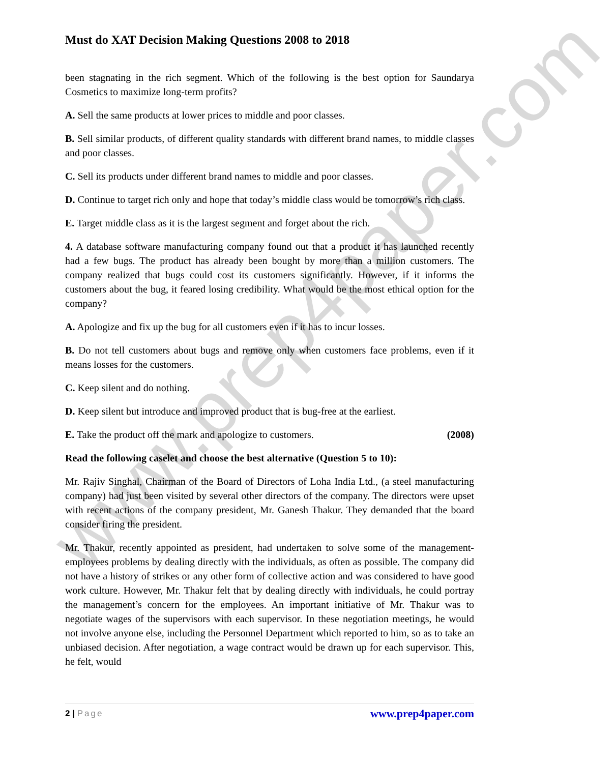www.prep4paper.com
Must do XAT Decision Making Questions 2008 to 2018
been stagnating in the rich segment. Which of the following is the best option for Saundarya Cosmetics to maximize long-term profits?
A. Sell the same products at lower prices to middle and poor classes.
B. Sell similar products, of different quality standards with different brand names, to middle classes and poor classes.
C. Sell its products under different brand names to middle and poor classes.
D. Continue to target rich only and hope that today’s middle class would be tomorrow’s rich class.
E. Target middle class as it is the largest segment and forget about the rich.
4. A database software manufacturing company found out that a product it has launched recently had a few bugs. The product has already been bought by more than a million customers. The company realized that bugs could cost its customers significantly. However, if it informs the customers about the bug, it feared losing credibility. What would be the most ethical option for the company?
A. Apologize and fix up the bug for all customers even if it has to incur losses.
B. Do not tell customers about bugs and remove only when customers face problems, even if it means losses for the customers.
C. Keep silent and do nothing.
D. Keep silent but introduce and improved product that is bug-free at the earliest.
E. Take the product off the mark and apologize to customers. (2008)
Read the following caselet and choose the best alternative (Question 5 to 10):
Mr. Rajiv Singhal, Chairman of the Board of Directors of Loha India Ltd., (a steel manufacturing company) had just been visited by several other directors of the company. The directors were upset with recent actions of the company president, Mr. Ganesh Thakur. They demanded that the board consider firing the president.
Mr. Thakur, recently appointed as president, had undertaken to solve some of the management-employees problems by dealing directly with the individuals, as often as possible. The company did not have a history of strikes or any other form of collective action and was considered to have good work culture. However, Mr. Thakur felt that by dealing directly with individuals, he could portray the management’s concern for the employees. An important initiative of Mr. Thakur was to negotiate wages of the supervisors with each supervisor. In these negotiation meetings, he would not involve anyone else, including the Personnel Department which reported to him, so as to take an unbiased decision. After negotiation, a wage contract would be drawn up for each supervisor. This, he felt, would
2 | Page
www.prep4paper.com